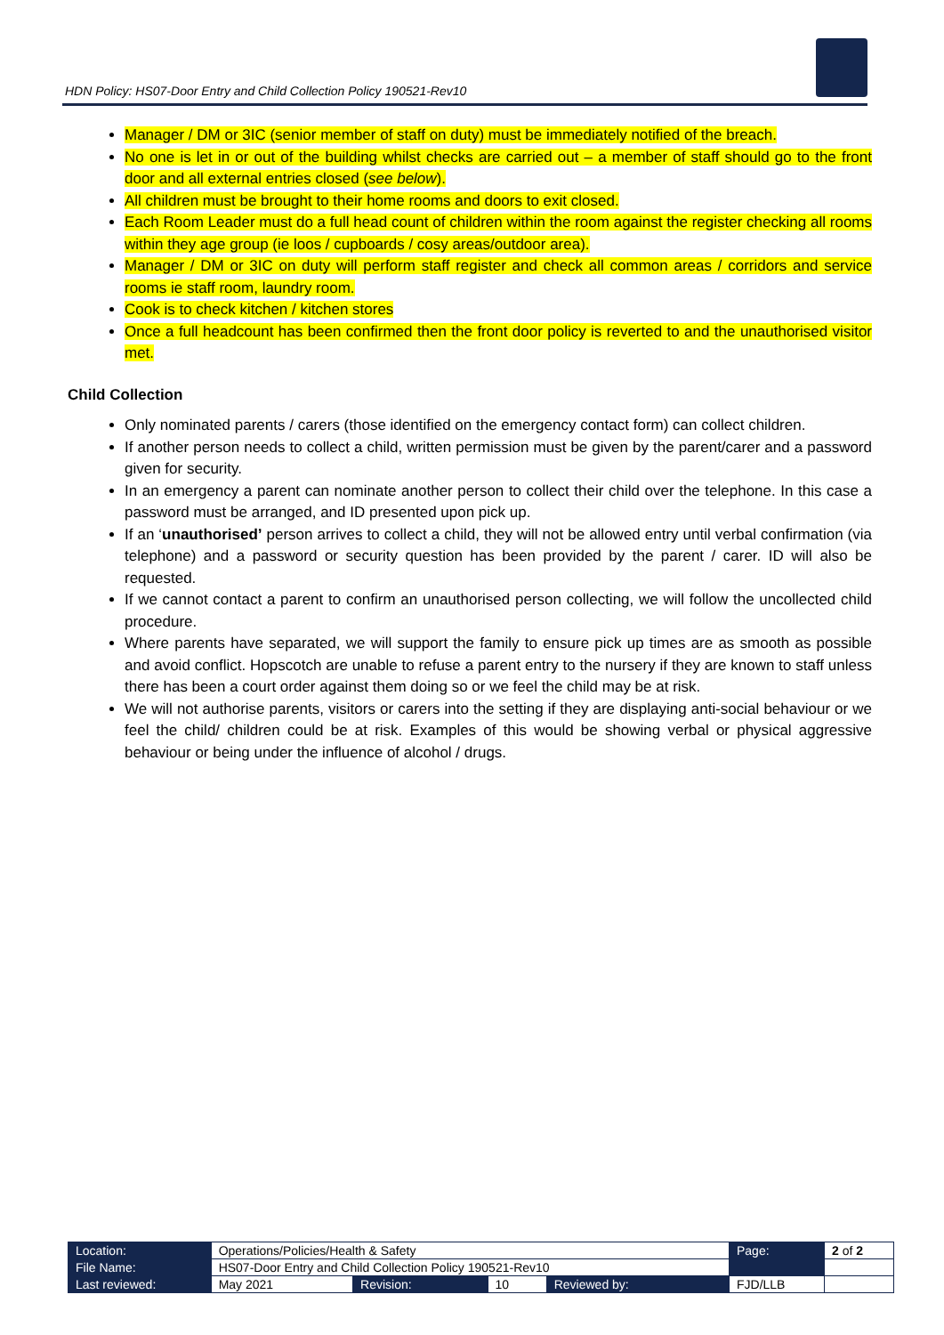HDN Policy: HS07-Door Entry and Child Collection Policy 190521-Rev10
Manager / DM or 3IC (senior member of staff on duty) must be immediately notified of the breach.
No one is let in or out of the building whilst checks are carried out – a member of staff should go to the front door and all external entries closed (see below).
All children must be brought to their home rooms and doors to exit closed.
Each Room Leader must do a full head count of children within the room against the register checking all rooms within they age group (ie loos / cupboards / cosy areas/outdoor area).
Manager / DM or 3IC on duty will perform staff register and check all common areas / corridors and service rooms ie staff room, laundry room.
Cook is to check kitchen / kitchen stores
Once a full headcount has been confirmed then the front door policy is reverted to and the unauthorised visitor met.
Child Collection
Only nominated parents / carers (those identified on the emergency contact form) can collect children.
If another person needs to collect a child, written permission must be given by the parent/carer and a password given for security.
In an emergency a parent can nominate another person to collect their child over the telephone. In this case a password must be arranged, and ID presented upon pick up.
If an ‘unauthorised’ person arrives to collect a child, they will not be allowed entry until verbal confirmation (via telephone) and a password or security question has been provided by the parent / carer. ID will also be requested.
If we cannot contact a parent to confirm an unauthorised person collecting, we will follow the uncollected child procedure.
Where parents have separated, we will support the family to ensure pick up times are as smooth as possible and avoid conflict. Hopscotch are unable to refuse a parent entry to the nursery if they are known to staff unless there has been a court order against them doing so or we feel the child may be at risk.
We will not authorise parents, visitors or carers into the setting if they are displaying anti-social behaviour or we feel the child/ children could be at risk. Examples of this would be showing verbal or physical aggressive behaviour or being under the influence of alcohol / drugs.
| Location: | Operations/Policies/Health & Safety | | | | Page: | 2 of 2 |
| File Name: | HS07-Door Entry and Child Collection Policy 190521-Rev10 | | | | | |
| Last reviewed: | May 2021 | Revision: | 10 | Reviewed by: | FJD/LLB | |